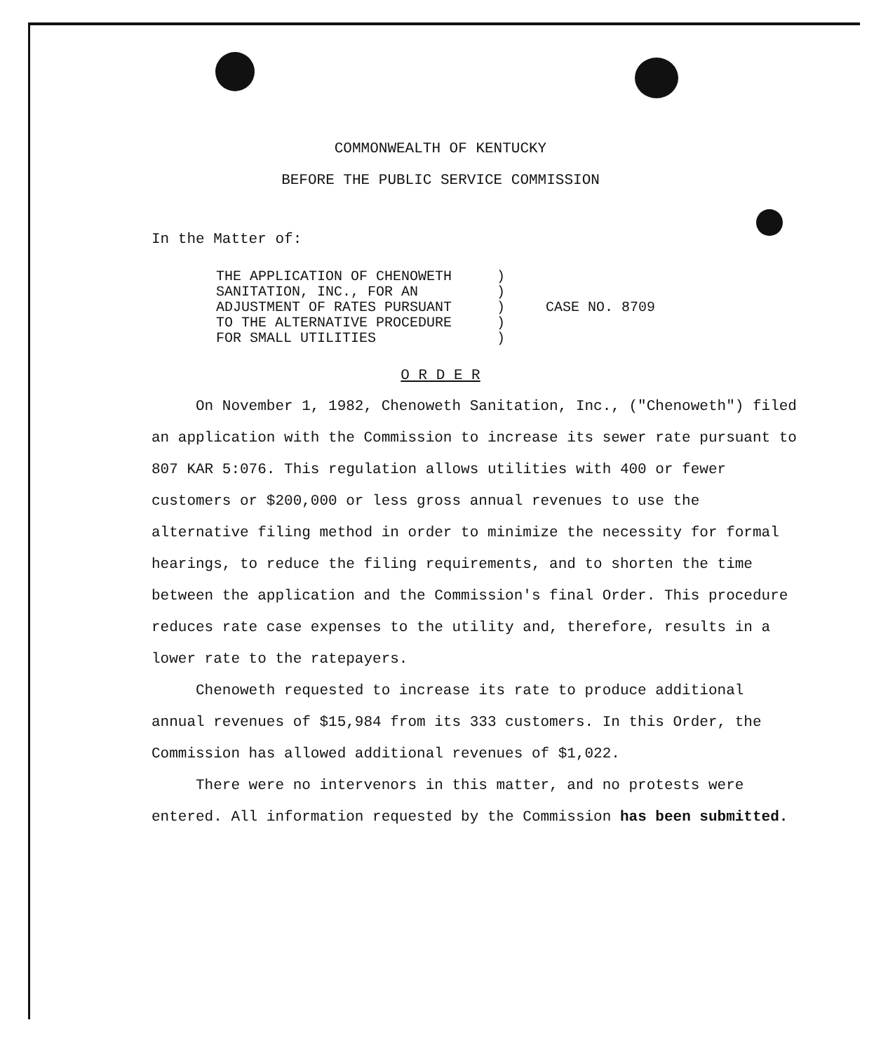COMMONWEALTH OF KENTUCKY
BEFORE THE PUBLIC SERVICE COMMISSION
In the Matter of:
THE APPLICATION OF CHENOWETH
SANITATION, INC., FOR AN
ADJUSTMENT OF RATES PURSUANT
TO THE ALTERNATIVE PROCEDURE
FOR SMALL UTILITIES
)
)
)
)
)
CASE NO. 8709
O R D E R
On November 1, 1982, Chenoweth Sanitation, Inc., ("Chenoweth") filed an application with the Commission to increase its sewer rate pursuant to 807 KAR 5:076. This regulation allows utilities with 400 or fewer customers or $200,000 or less gross annual revenues to use the alternative filing method in order to minimize the necessity for formal hearings, to reduce the filing requirements, and to shorten the time between the application and the Commission's final Order. This procedure reduces rate case expenses to the utility and, therefore, results in a lower rate to the ratepayers.
Chenoweth requested to increase its rate to produce additional annual revenues of $15,984 from its 333 customers. In this Order, the Commission has allowed additional revenues of $1,022.
There were no intervenors in this matter, and no protests were entered. All information requested by the Commission has been submitted.